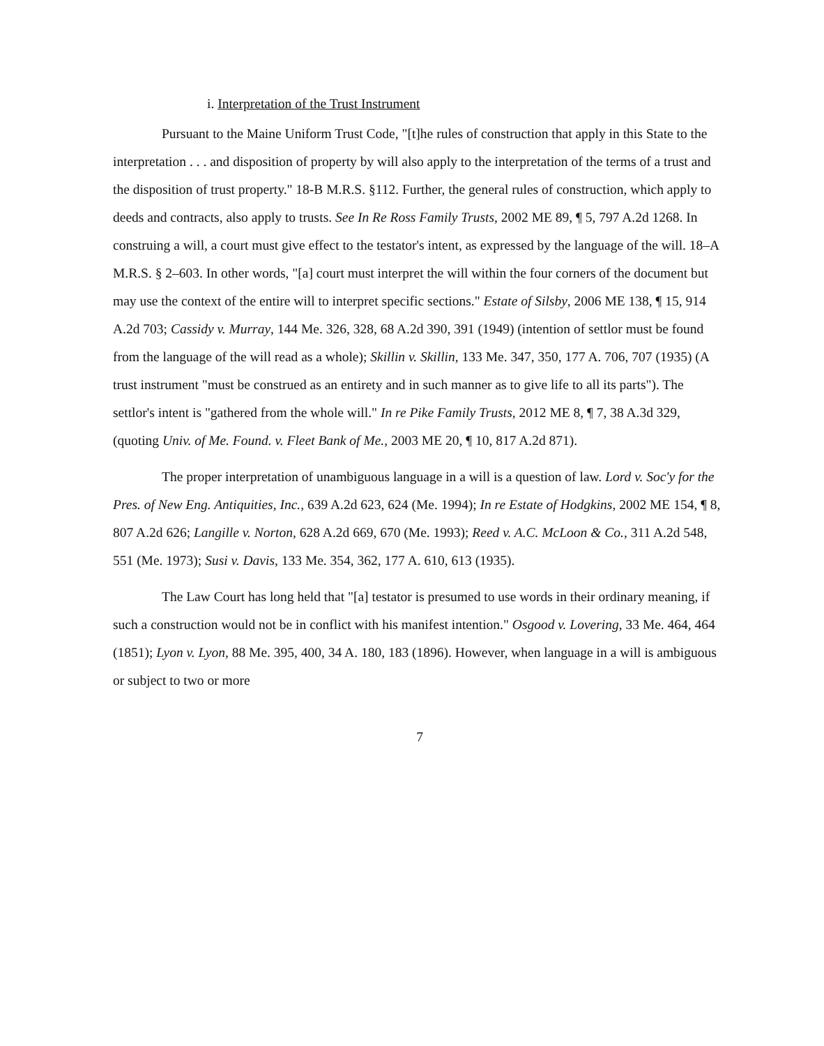i. Interpretation of the Trust Instrument
Pursuant to the Maine Uniform Trust Code, "[t]he rules of construction that apply in this State to the interpretation . . . and disposition of property by will also apply to the interpretation of the terms of a trust and the disposition of trust property." 18-B M.R.S. §112. Further, the general rules of construction, which apply to deeds and contracts, also apply to trusts. See In Re Ross Family Trusts, 2002 ME 89, ¶ 5, 797 A.2d 1268. In construing a will, a court must give effect to the testator's intent, as expressed by the language of the will. 18–A M.R.S. § 2–603. In other words, "[a] court must interpret the will within the four corners of the document but may use the context of the entire will to interpret specific sections." Estate of Silsby, 2006 ME 138, ¶ 15, 914 A.2d 703; Cassidy v. Murray, 144 Me. 326, 328, 68 A.2d 390, 391 (1949) (intention of settlor must be found from the language of the will read as a whole); Skillin v. Skillin, 133 Me. 347, 350, 177 A. 706, 707 (1935) (A trust instrument "must be construed as an entirety and in such manner as to give life to all its parts"). The settlor's intent is "gathered from the whole will." In re Pike Family Trusts, 2012 ME 8, ¶ 7, 38 A.3d 329, (quoting Univ. of Me. Found. v. Fleet Bank of Me., 2003 ME 20, ¶ 10, 817 A.2d 871).
The proper interpretation of unambiguous language in a will is a question of law. Lord v. Soc'y for the Pres. of New Eng. Antiquities, Inc., 639 A.2d 623, 624 (Me. 1994); In re Estate of Hodgkins, 2002 ME 154, ¶ 8, 807 A.2d 626; Langille v. Norton, 628 A.2d 669, 670 (Me. 1993); Reed v. A.C. McLoon & Co., 311 A.2d 548, 551 (Me. 1973); Susi v. Davis, 133 Me. 354, 362, 177 A. 610, 613 (1935).
The Law Court has long held that "[a] testator is presumed to use words in their ordinary meaning, if such a construction would not be in conflict with his manifest intention." Osgood v. Lovering, 33 Me. 464, 464 (1851); Lyon v. Lyon, 88 Me. 395, 400, 34 A. 180, 183 (1896). However, when language in a will is ambiguous or subject to two or more
7